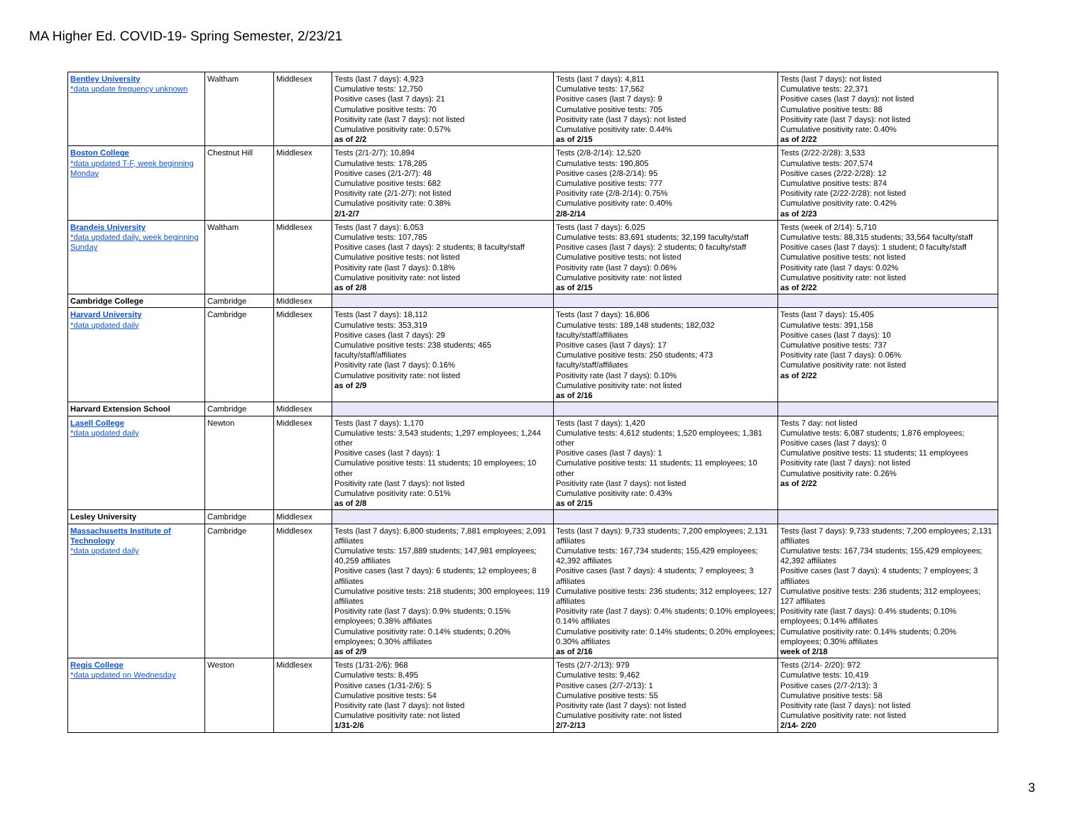MA Higher Ed. COVID-19- Spring Semester, 2/23/21
| Bentley University *data update frequency unknown | Waltham | Middlesex | Tests (last 7 days): 4,923 Cumulative tests: 12,750 Positive cases (last 7 days): 21 Cumulative positive tests: 70 Positivity rate (last 7 days): not listed Cumulative positivity rate: 0.57% as of 2/2 | Tests (last 7 days): 4,811 Cumulative tests: 17,562 Positive cases (last 7 days): 9 Cumulative positive tests: 705 Positivity rate (last 7 days): not listed Cumulative positivity rate: 0.44% as of 2/15 | Tests (last 7 days): not listed Cumulative tests: 22,371 Positive cases (last 7 days): not listed Cumulative positive tests: 88 Positivity rate (last 7 days): not listed Cumulative positivity rate: 0.40% as of 2/22 |
| Boston College *data updated T-F, week beginning Monday | Chestnut Hill | Middlesex | Tests (2/1-2/7): 10,894 Cumulative tests: 178,285 Positive cases (2/1-2/7): 48 Cumulative positive tests: 682 Positivity rate (2/1-2/7): not listed Cumulative positivity rate: 0.38% 2/1-2/7 | Tests (2/8-2/14): 12,520 Cumulative tests: 190,805 Positive cases (2/8-2/14): 95 Cumulative positive tests: 777 Positivity rate (2/8-2/14): 0.75% Cumulative positivity rate: 0.40% 2/8-2/14 | Tests (2/22-2/28): 3,533 Cumulative tests: 207,574 Positive cases (2/22-2/28): 12 Cumulative positive tests: 874 Positivity rate (2/22-2/28): not listed Cumulative positivity rate: 0.42% as of 2/23 |
| Brandeis University *data updated daily, week beginning Sunday | Waltham | Middlesex | Tests (last 7 days): 6,053 Cumulative tests: 107,785 Positive cases (last 7 days): 2 students; 8 faculty/staff Cumulative positive tests: not listed Positivity rate (last 7 days): 0.18% Cumulative positivity rate: not listed as of 2/8 | Tests (last 7 days): 6,025 Cumulative tests: 83,691 students; 32,199 faculty/staff Positive cases (last 7 days): 2 students; 0 faculty/staff Cumulative positive tests: not listed Positivity rate (last 7 days): 0.06% Cumulative positivity rate: not listed as of 2/15 | Tests (week of 2/14): 5,710 Cumulative tests: 88,315 students; 33,564 faculty/staff Positive cases (last 7 days): 1 student; 0 faculty/staff Cumulative positive tests: not listed Positivity rate (last 7 days: 0.02% Cumulative positivity rate: not listed as of 2/22 |
| Cambridge College | Cambridge | Middlesex | | | |
| Harvard University *data updated daily | Cambridge | Middlesex | Tests (last 7 days): 18,112 Cumulative tests: 353,319 Positive cases (last 7 days): 29 Cumulative positive tests: 238 students; 465 faculty/staff/affiliates Positivity rate (last 7 days): 0.16% Cumulative positivity rate: not listed as of 2/9 | Tests (last 7 days): 16,806 Cumulative tests: 189,148 students; 182,032 faculty/staff/affiliates Positive cases (last 7 days): 17 Cumulative positive tests: 250 students; 473 faculty/staff/affiliates Positivity rate (last 7 days): 0.10% Cumulative positivity rate: not listed as of 2/16 | Tests (last 7 days): 15,405 Cumulative tests: 391,158 Positive cases (last 7 days): 10 Cumulative positive tests: 737 Positivity rate (last 7 days): 0.06% Cumulative positivity rate: not listed as of 2/22 |
| Harvard Extension School | Cambridge | Middlesex | | | |
| Lasell College *data updated daily | Newton | Middlesex | Tests (last 7 days): 1,170 Cumulative tests: 3,543 students; 1,297 employees; 1,244 other Positive cases (last 7 days): 1 Cumulative positive tests: 11 students; 10 employees; 10 other Positivity rate (last 7 days): not listed Cumulative positivity rate: 0.51% as of 2/8 | Tests (last 7 days): 1,420 Cumulative tests: 4,612 students; 1,520 employees; 1,381 other Positive cases (last 7 days): 1 Cumulative positive tests: 11 students; 11 employees; 10 other Positivity rate (last 7 days): not listed Cumulative positivity rate: 0.43% as of 2/15 | Tests 7 day: not listed Cumulative tests: 6,087 students; 1,876 employees; Positive cases (last 7 days): 0 Cumulative positive tests: 11 students; 11 employees Positivity rate (last 7 days): not listed Cumulative positivity rate: 0.26% as of 2/22 |
| Lesley University | Cambridge | Middlesex | | | |
| Massachusetts Institute of Technology *data updated daily | Cambridge | Middlesex | Tests (last 7 days): 6,800 students; 7,881 employees; 2,091 affiliates Cumulative tests: 157,889 students; 147,981 employees; 40,259 affiliates Positive cases (last 7 days): 6 students; 12 employees; 8 affiliates Cumulative positive tests: 218 students; 300 employees; 119 affiliates Positivity rate (last 7 days): 0.9% students; 0.15% employees; 0.38% affiliates Cumulative positivity rate: 0.14% students; 0.20% employees; 0.30% affiliates as of 2/9 | Tests (last 7 days): 9,733 students; 7,200 employees; 2,131 affiliates Cumulative tests: 167,734 students; 155,429 employees; 42,392 affiliates Positive cases (last 7 days): 4 students; 7 employees; 3 affiliates Cumulative positive tests: 236 students; 312 employees; 127 affiliates Positivity rate (last 7 days): 0.4% students; 0.10% employees; 0.14% affiliates Cumulative positivity rate: 0.14% students; 0.20% employees; 0.30% affiliates as of 2/16 | Tests (last 7 days): 9,733 students; 7,200 employees; 2,131 affiliates Cumulative tests: 167,734 students; 155,429 employees; 42,392 affiliates Positive cases (last 7 days): 4 students; 7 employees; 3 affiliates Cumulative positive tests: 236 students; 312 employees; 127 affiliates Positivity rate (last 7 days): 0.4% students; 0.10% employees; 0.14% affiliates Cumulative positivity rate: 0.14% students; 0.20% employees; 0.30% affiliates week of 2/18 |
| Regis College *data updated on Wednesday | Weston | Middlesex | Tests (1/31-2/6): 968 Cumulative tests: 8,495 Positive cases (1/31-2/6): 5 Cumulative positive tests: 54 Positivity rate (last 7 days): not listed Cumulative positivity rate: not listed 1/31-2/6 | Tests (2/7-2/13): 979 Cumulative tests: 9,462 Positive cases (2/7-2/13): 1 Cumulative positive tests: 55 Positivity rate (last 7 days): not listed Cumulative positivity rate: not listed 2/7-2/13 | Tests (2/14- 2/20): 972 Cumulative tests: 10,419 Positive cases (2/7-2/13): 3 Cumulative positive tests: 58 Positivity rate (last 7 days): not listed Cumulative positivity rate: not listed 2/14- 2/20 |
3